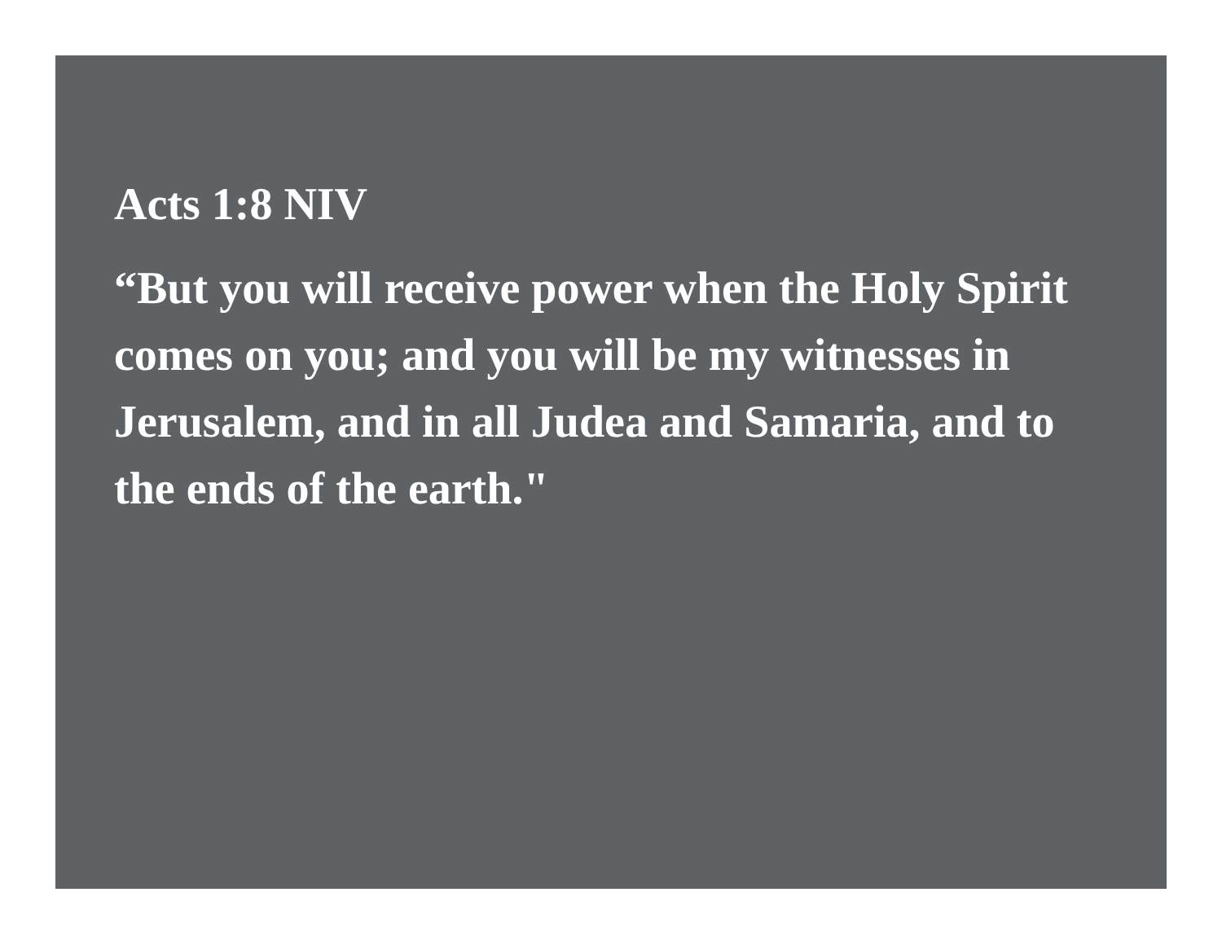Acts 1:8 NIV
“But you will receive power when the Holy Spirit comes on you; and you will be my witnesses in Jerusalem, and in all Judea and Samaria, and to the ends of the earth."